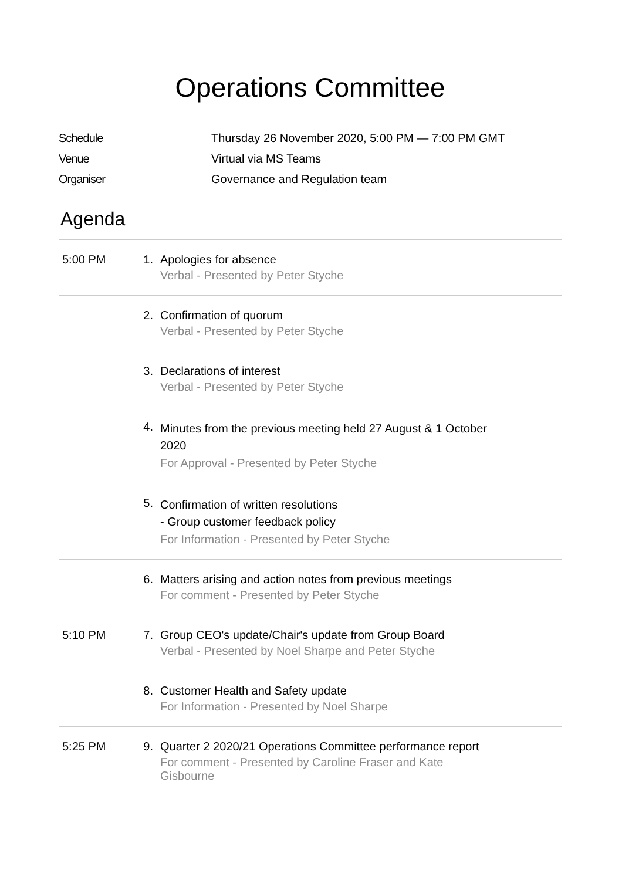Operations Committee
| Schedule | Thursday 26 November 2020, 5:00 PM — 7:00 PM GMT |
| Venue | Virtual via MS Teams |
| Organiser | Governance and Regulation team |
Agenda
| 5:00 PM | 1. | Apologies for absence Verbal - Presented by Peter Styche |
| | 2. | Confirmation of quorum Verbal - Presented by Peter Styche |
| | 3. | Declarations of interest Verbal - Presented by Peter Styche |
| | 4. | Minutes from the previous meeting held 27 August & 1 October 2020 For Approval - Presented by Peter Styche |
| | 5. | Confirmation of written resolutions - Group customer feedback policy For Information - Presented by Peter Styche |
| | 6. | Matters arising and action notes from previous meetings For comment - Presented by Peter Styche |
| 5:10 PM | 7. | Group CEO's update/Chair's update from Group Board Verbal - Presented by Noel Sharpe and Peter Styche |
| | 8. | Customer Health and Safety update For Information - Presented by Noel Sharpe |
| 5:25 PM | 9. | Quarter 2 2020/21 Operations Committee performance report For comment - Presented by Caroline Fraser and Kate Gisbourne |